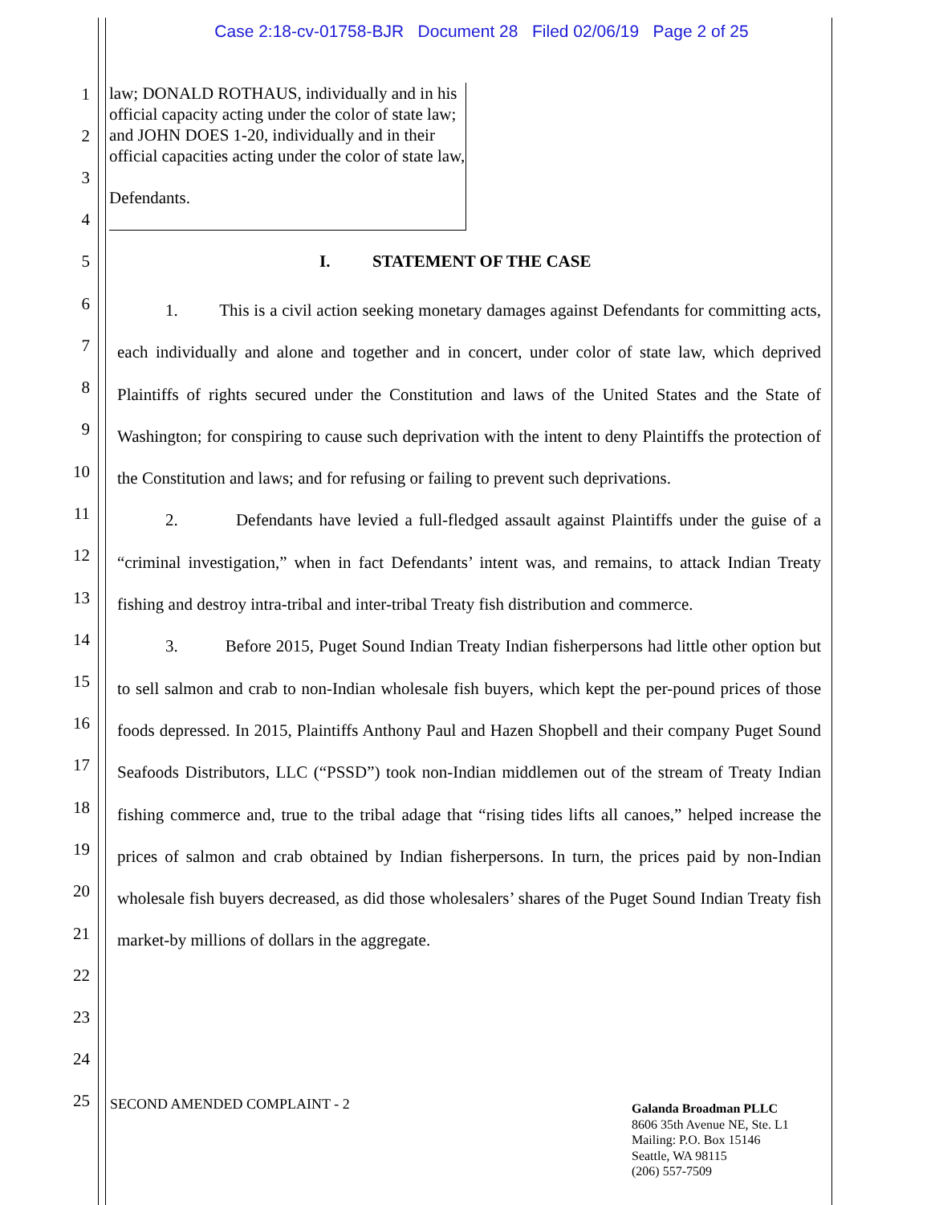Case 2:18-cv-01758-BJR Document 28 Filed 02/06/19 Page 2 of 25
1
2
3
4
5
6
7
8
9
10
11
12
13
14
15
16
17
18
19
20
21
22
23
24
25
law; DONALD ROTHAUS, individually and in his official capacity acting under the color of state law; and JOHN DOES 1-20, individually and in their official capacities acting under the color of state law,
Defendants.
I. STATEMENT OF THE CASE
1. This is a civil action seeking monetary damages against Defendants for committing acts, each individually and alone and together and in concert, under color of state law, which deprived Plaintiffs of rights secured under the Constitution and laws of the United States and the State of Washington; for conspiring to cause such deprivation with the intent to deny Plaintiffs the protection of the Constitution and laws; and for refusing or failing to prevent such deprivations.
2. Defendants have levied a full-fledged assault against Plaintiffs under the guise of a “criminal investigation,” when in fact Defendants’ intent was, and remains, to attack Indian Treaty fishing and destroy intra-tribal and inter-tribal Treaty fish distribution and commerce.
3. Before 2015, Puget Sound Indian Treaty Indian fisherpersons had little other option but to sell salmon and crab to non-Indian wholesale fish buyers, which kept the per-pound prices of those foods depressed. In 2015, Plaintiffs Anthony Paul and Hazen Shopbell and their company Puget Sound Seafoods Distributors, LLC (“PSSD”) took non-Indian middlemen out of the stream of Treaty Indian fishing commerce and, true to the tribal adage that “rising tides lifts all canoes,” helped increase the prices of salmon and crab obtained by Indian fisherpersons. In turn, the prices paid by non-Indian wholesale fish buyers decreased, as did those wholesalers’ shares of the Puget Sound Indian Treaty fish market-by millions of dollars in the aggregate.
SECOND AMENDED COMPLAINT - 2
Galanda Broadman PLLC
8606 35th Avenue NE, Ste. L1
Mailing: P.O. Box 15146
Seattle, WA 98115
(206) 557-7509